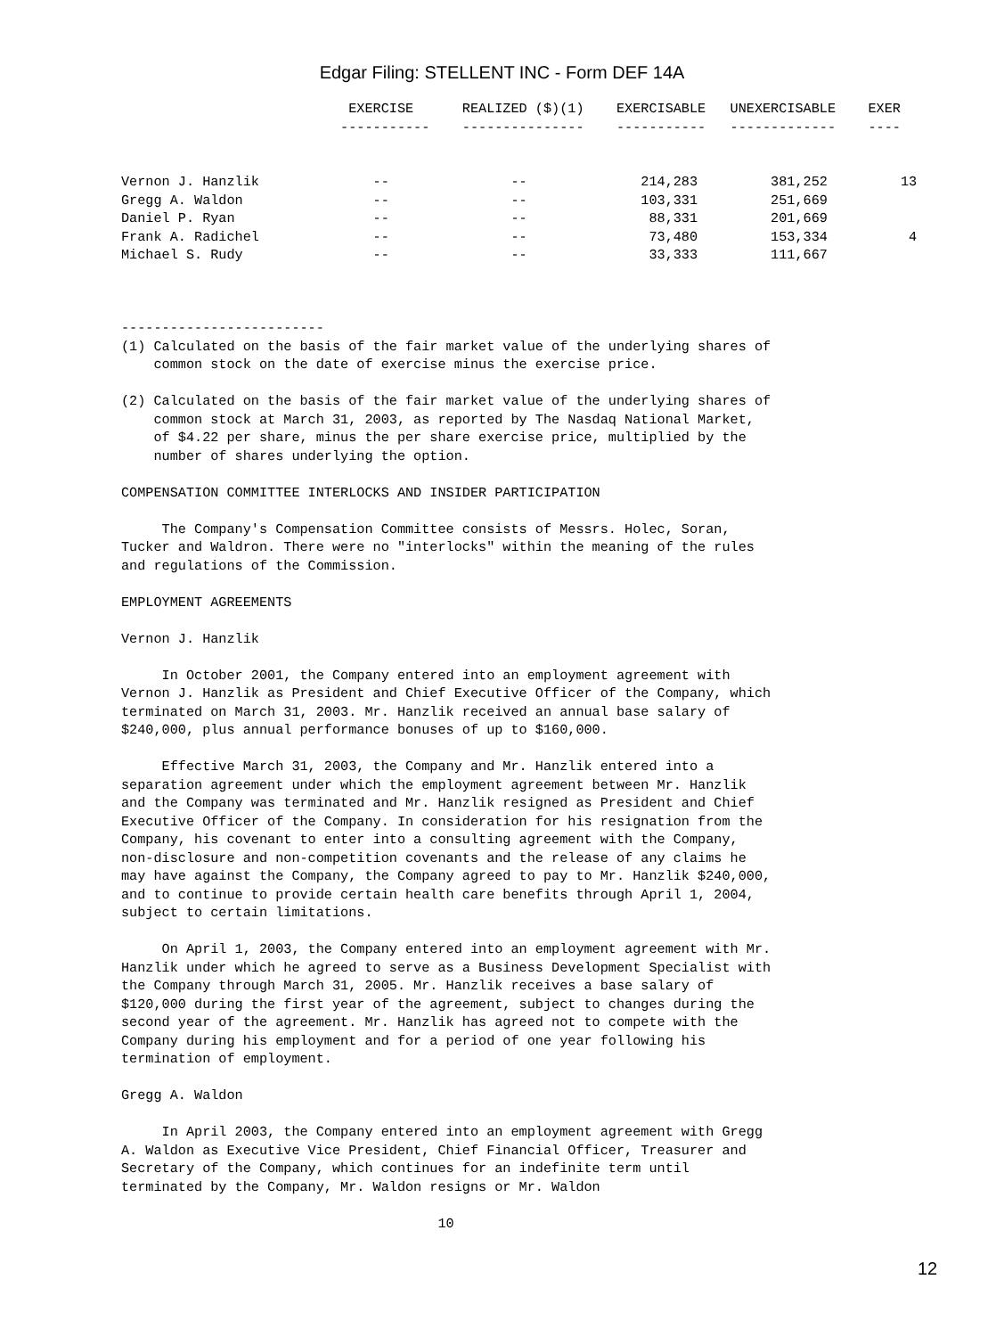Edgar Filing: STELLENT INC - Form DEF 14A
                            EXERCISE      REALIZED ($)(1)    EXERCISABLE   UNEXERCISABLE    EXER
                           -----------    ---------------    -----------   -------------    ----


Vernon J. Hanzlik              --               --              214,283         381,252         13
Gregg A. Waldon                --               --              103,331         251,669
Daniel P. Ryan                 --               --               88,331         201,669
Frank A. Radichel              --               --               73,480         153,334          4
Michael S. Rudy                --               --               33,333         111,667



-------------------------
(1) Calculated on the basis of the fair market value of the underlying shares of
    common stock on the date of exercise minus the exercise price.

(2) Calculated on the basis of the fair market value of the underlying shares of
    common stock at March 31, 2003, as reported by The Nasdaq National Market,
    of $4.22 per share, minus the per share exercise price, multiplied by the
    number of shares underlying the option.

COMPENSATION COMMITTEE INTERLOCKS AND INSIDER PARTICIPATION

     The Company's Compensation Committee consists of Messrs. Holec, Soran,
Tucker and Waldron. There were no "interlocks" within the meaning of the rules
and regulations of the Commission.

EMPLOYMENT AGREEMENTS

Vernon J. Hanzlik

     In October 2001, the Company entered into an employment agreement with
Vernon J. Hanzlik as President and Chief Executive Officer of the Company, which
terminated on March 31, 2003. Mr. Hanzlik received an annual base salary of
$240,000, plus annual performance bonuses of up to $160,000.

     Effective March 31, 2003, the Company and Mr. Hanzlik entered into a
separation agreement under which the employment agreement between Mr. Hanzlik
and the Company was terminated and Mr. Hanzlik resigned as President and Chief
Executive Officer of the Company. In consideration for his resignation from the
Company, his covenant to enter into a consulting agreement with the Company,
non-disclosure and non-competition covenants and the release of any claims he
may have against the Company, the Company agreed to pay to Mr. Hanzlik $240,000,
and to continue to provide certain health care benefits through April 1, 2004,
subject to certain limitations.

     On April 1, 2003, the Company entered into an employment agreement with Mr.
Hanzlik under which he agreed to serve as a Business Development Specialist with
the Company through March 31, 2005. Mr. Hanzlik receives a base salary of
$120,000 during the first year of the agreement, subject to changes during the
second year of the agreement. Mr. Hanzlik has agreed not to compete with the
Company during his employment and for a period of one year following his
termination of employment.

Gregg A. Waldon

     In April 2003, the Company entered into an employment agreement with Gregg
A. Waldon as Executive Vice President, Chief Financial Officer, Treasurer and
Secretary of the Company, which continues for an indefinite term until
terminated by the Company, Mr. Waldon resigns or Mr. Waldon

                                       10
12